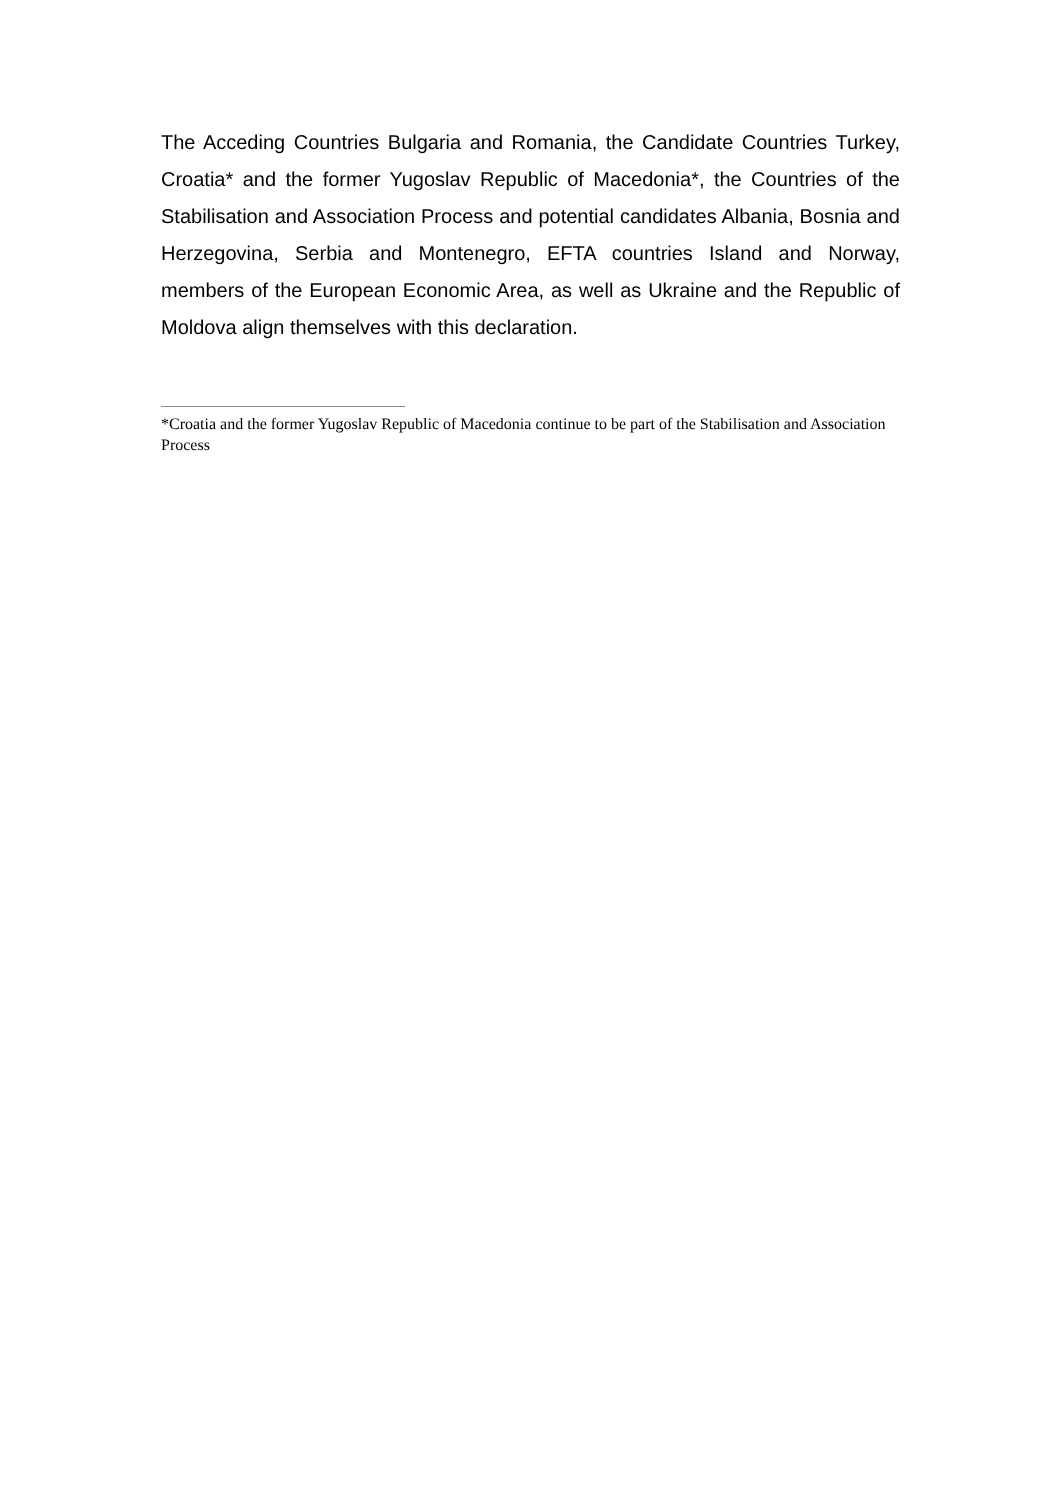The Acceding Countries Bulgaria and Romania, the Candidate Countries Turkey, Croatia* and the former Yugoslav Republic of Macedonia*, the Countries of the Stabilisation and Association Process and potential candidates Albania, Bosnia and Herzegovina, Serbia and Montenegro, EFTA countries Island and Norway, members of the European Economic Area, as well as Ukraine and the Republic of Moldova align themselves with this declaration.
*Croatia and the former Yugoslav Republic of Macedonia continue to be part of the Stabilisation and Association Process